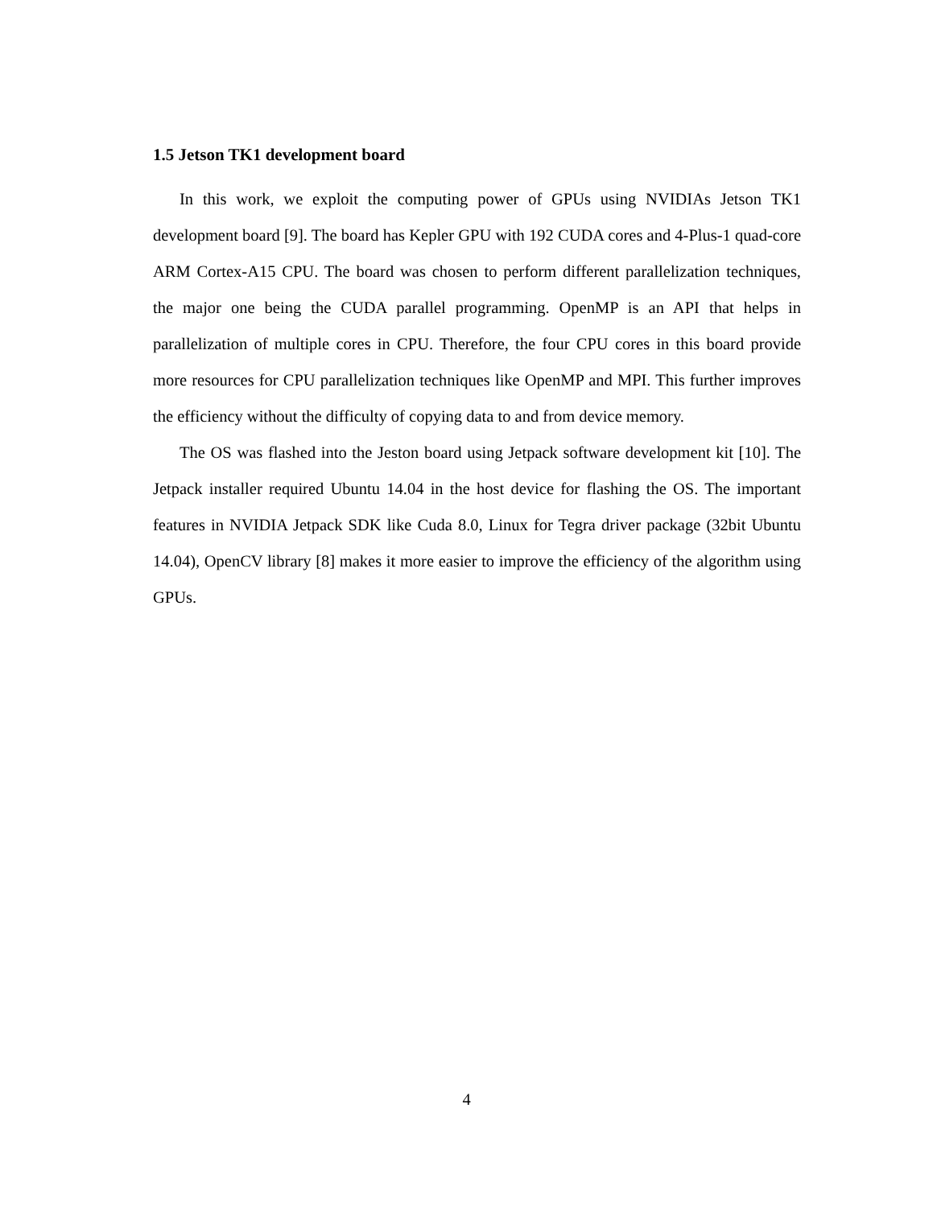1.5 Jetson TK1 development board
In this work, we exploit the computing power of GPUs using NVIDIAs Jetson TK1 development board [9]. The board has Kepler GPU with 192 CUDA cores and 4-Plus-1 quad-core ARM Cortex-A15 CPU. The board was chosen to perform different parallelization techniques, the major one being the CUDA parallel programming. OpenMP is an API that helps in parallelization of multiple cores in CPU. Therefore, the four CPU cores in this board provide more resources for CPU parallelization techniques like OpenMP and MPI. This further improves the efficiency without the difficulty of copying data to and from device memory.
The OS was flashed into the Jeston board using Jetpack software development kit [10]. The Jetpack installer required Ubuntu 14.04 in the host device for flashing the OS. The important features in NVIDIA Jetpack SDK like Cuda 8.0, Linux for Tegra driver package (32bit Ubuntu 14.04), OpenCV library [8] makes it more easier to improve the efficiency of the algorithm using GPUs.
4